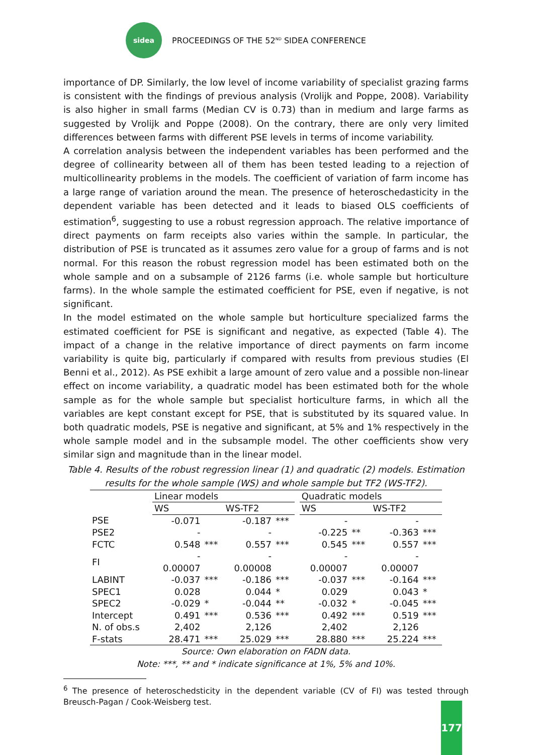sidea
PROCEEDINGS OF THE 52<sup>ND</sup> SIDEA CONFERENCE
importance of DP. Similarly, the low level of income variability of specialist grazing farms is consistent with the findings of previous analysis (Vrolijk and Poppe, 2008). Variability is also higher in small farms (Median CV is 0.73) than in medium and large farms as suggested by Vrolijk and Poppe (2008). On the contrary, there are only very limited differences between farms with different PSE levels in terms of income variability.
A correlation analysis between the independent variables has been performed and the degree of collinearity between all of them has been tested leading to a rejection of multicollinearity problems in the models. The coefficient of variation of farm income has a large range of variation around the mean. The presence of heteroschedasticity in the dependent variable has been detected and it leads to biased OLS coefficients of estimation<sup>6</sup>, suggesting to use a robust regression approach. The relative importance of direct payments on farm receipts also varies within the sample. In particular, the distribution of PSE is truncated as it assumes zero value for a group of farms and is not normal. For this reason the robust regression model has been estimated both on the whole sample and on a subsample of 2126 farms (i.e. whole sample but horticulture farms). In the whole sample the estimated coefficient for PSE, even if negative, is not significant.
In the model estimated on the whole sample but horticulture specialized farms the estimated coefficient for PSE is significant and negative, as expected (Table 4). The impact of a change in the relative importance of direct payments on farm income variability is quite big, particularly if compared with results from previous studies (El Benni et al., 2012). As PSE exhibit a large amount of zero value and a possible non-linear effect on income variability, a quadratic model has been estimated both for the whole sample as for the whole sample but specialist horticulture farms, in which all the variables are kept constant except for PSE, that is substituted by its squared value. In both quadratic models, PSE is negative and significant, at 5% and 1% respectively in the whole sample model and in the subsample model. The other coefficients show very similar sign and magnitude than in the linear model.
Table 4. Results of the robust regression linear (1) and quadratic (2) models. Estimation results for the whole sample (WS) and whole sample but TF2 (WS-TF2).
| | Linear models | | | | | Quadratic models | | | |
| --- | --- | --- | --- | --- | --- | --- | --- | --- | --- |
| | WS | | WS-TF2 | | | WS | | WS-TF2 | |
| PSE | -0.071 | | -0.187 | *** | | - | | - | |
| PSE2 | - | | - | | | -0.225 | ** | -0.363 | *** |
| FCTC | 0.548 | *** | 0.557 | *** | | 0.545 | *** | 0.557 | *** |
| FI | - 0.00007 | | - 0.00008 | | | - 0.00007 | | - 0.00007 | |
| LABINT | -0.037 | *** | -0.186 | *** | | -0.037 | *** | -0.164 | *** |
| SPEC1 | 0.028 | | 0.044 | * | | 0.029 | | 0.043 | * |
| SPEC2 | -0.029 | * | -0.044 | ** | | -0.032 | * | -0.045 | *** |
| Intercept | 0.491 | *** | 0.536 | *** | | 0.492 | *** | 0.519 | *** |
| N. of obs.s | 2,402 | | 2,126 | | | 2,402 | | 2,126 | |
| F-stats | 28.471 | *** | 25.029 | *** | | 28.880 | *** | 25.224 | *** |
Source: Own elaboration on FADN data.
Note: ***, ** and * indicate significance at 1%, 5% and 10%.
<sup>6</sup> The presence of heteroschedsticity in the dependent variable (CV of FI) was tested through Breusch-Pagan / Cook-Weisberg test.
177